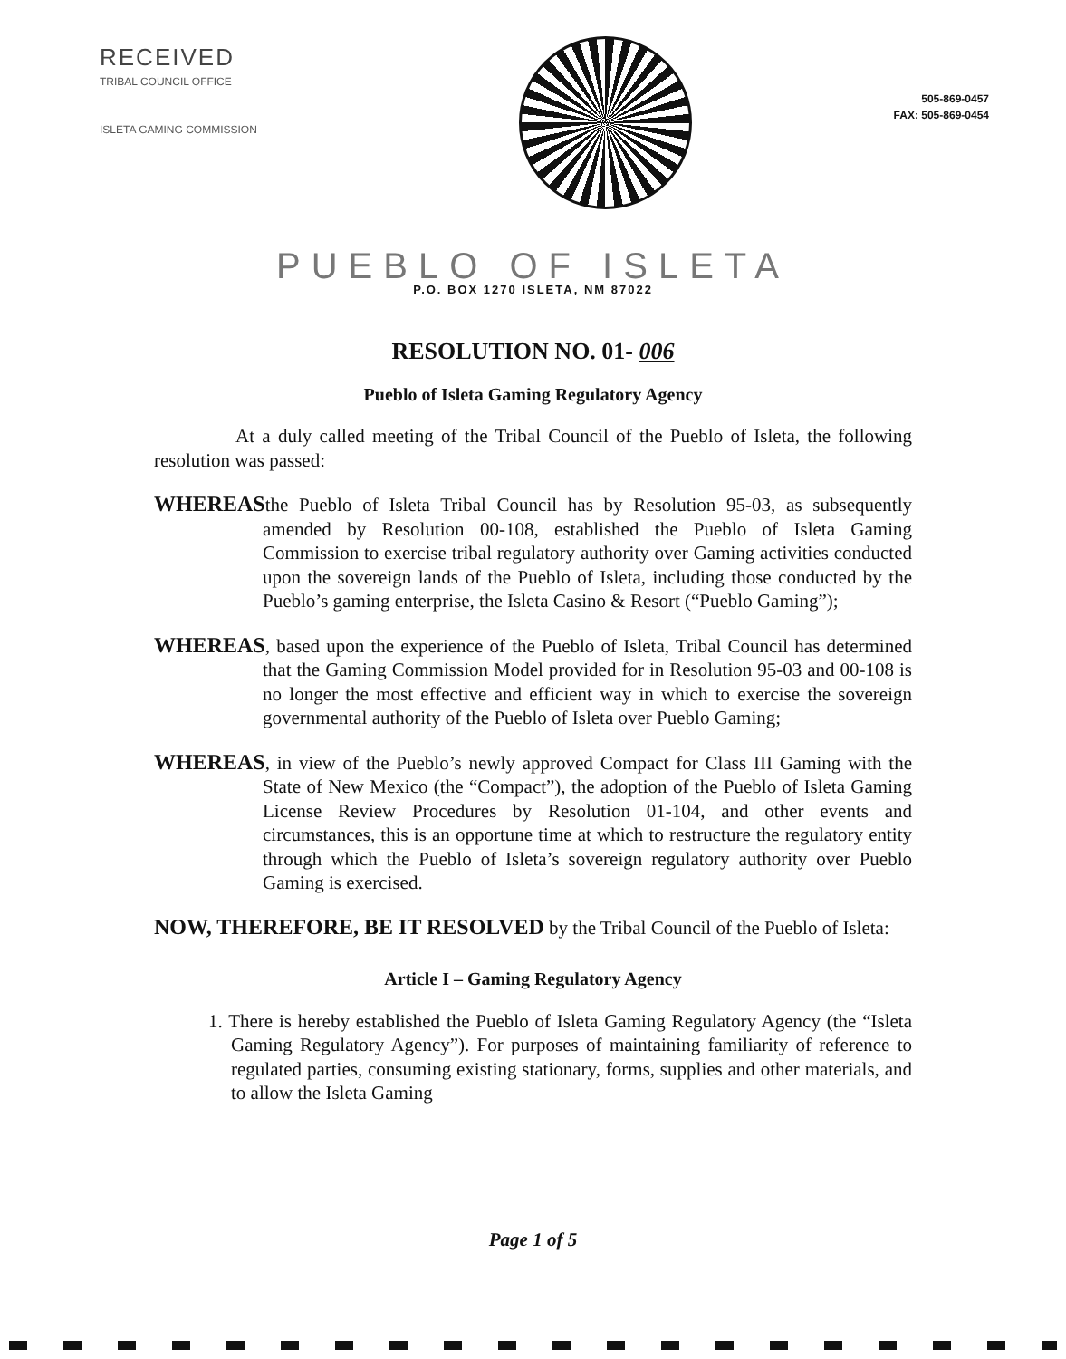RECEIVED
TRIBAL COUNCIL OFFICE
ISLETA GAMING COMMISSION
505-869-0457
FAX: 505-869-0454
PUEBLO OF ISLETA
P.O. BOX 1270 ISLETA, NM 87022
RESOLUTION NO. 01- 006
Pueblo of Isleta Gaming Regulatory Agency
At a duly called meeting of the Tribal Council of the Pueblo of Isleta, the following resolution was passed:
WHEREASthe Pueblo of Isleta Tribal Council has by Resolution 95-03, as subsequently amended by Resolution 00-108, established the Pueblo of Isleta Gaming Commission to exercise tribal regulatory authority over Gaming activities conducted upon the sovereign lands of the Pueblo of Isleta, including those conducted by the Pueblo’s gaming enterprise, the Isleta Casino & Resort (“Pueblo Gaming”);
WHEREAS, based upon the experience of the Pueblo of Isleta, Tribal Council has determined that the Gaming Commission Model provided for in Resolution 95-03 and 00-108 is no longer the most effective and efficient way in which to exercise the sovereign governmental authority of the Pueblo of Isleta over Pueblo Gaming;
WHEREAS, in view of the Pueblo’s newly approved Compact for Class III Gaming with the State of New Mexico (the “Compact”), the adoption of the Pueblo of Isleta Gaming License Review Procedures by Resolution 01-104, and other events and circumstances, this is an opportune time at which to restructure the regulatory entity through which the Pueblo of Isleta’s sovereign regulatory authority over Pueblo Gaming is exercised.
NOW, THEREFORE, BE IT RESOLVED by the Tribal Council of the Pueblo of Isleta:
Article I – Gaming Regulatory Agency
1. There is hereby established the Pueblo of Isleta Gaming Regulatory Agency (the “Isleta Gaming Regulatory Agency”). For purposes of maintaining familiarity of reference to regulated parties, consuming existing stationary, forms, supplies and other materials, and to allow the Isleta Gaming
Page 1 of 5